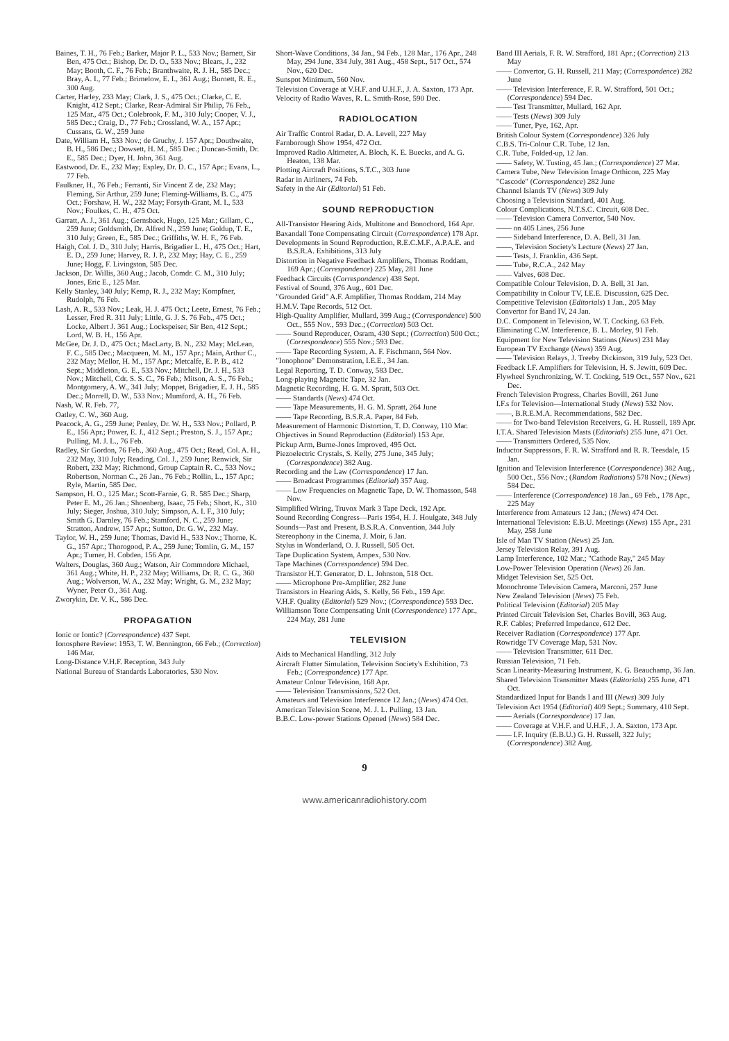Baines, T. H., 76 Feb.; Barker, Major P. L., 533 Nov.; Barnett, Sir Ben, 475 Oct.; Bishop, Dr. D. O., 533 Nov.; Blears, J., 232 May; Booth, C. F., 76 Feb.; Branthwaite, R. J. H., 585 Dec.; Bray, A. I., 77 Feb.; Brimelow, E. I., 361 Aug.; Burnett, R. E., 300 Aug.
Carter, Harley, 233 May; Clark, J. S., 475 Oct.; Clarke, C. E. Knight, 412 Sept.; Clarke, Rear-Admiral Sir Philip, 76 Feb., 125 Mar., 475 Oct.; Colebrook, F. M., 310 July; Cooper, V. J., 585 Dec.; Craig, D., 77 Feb.; Crossland, W. A., 157 Apr.; Cussans, G. W., 259 June
Date, William H., 533 Nov.; de Gruchy, J. 157 Apr.; Douthwaite, B. H., 586 Dec.; Dowsett, H. M., 585 Dec.; Duncan-Smith, Dr. E., 585 Dec.; Dyer, H. John, 361 Aug.
Eastwood, Dr. E., 232 May; Espley, Dr. D. C., 157 Apr.; Evans, L., 77 Feb.
Faulkner, H., 76 Feb.; Ferranti, Sir Vincent Z de, 232 May; Fleming, Sir Arthur, 259 June; Fleming-Williams, B. C., 475 Oct.; Forshaw, H. W., 232 May; Forsyth-Grant, M. I., 533 Nov.; Foulkes, C. H., 475 Oct.
Garratt, A. J., 361 Aug.; Gernsback, Hugo, 125 Mar.; Gillam, C., 259 June; Goldsmith, Dr. Alfred N., 259 June; Goldup, T. E., 310 July; Green, E., 585 Dec.; Griffiths, W. H. F., 76 Feb.
Haigh, Col. J. D., 310 July; Harris, Brigadier L. H., 475 Oct.; Hart, E. D., 259 June; Harvey, R. J. P., 232 May; Hay, C. E., 259 June; Hogg, F. Livingston, 585 Dec.
Jackson, Dr. Willis, 360 Aug.; Jacob, Comdr. C. M., 310 July; Jones, Eric E., 125 Mar.
Kelly Stanley, 340 July; Kemp, R. J., 232 May; Kompfner, Rudolph, 76 Feb.
Lash, A. R., 533 Nov.; Leak, H. J. 475 Oct.; Leete, Ernest, 76 Feb.; Lesser, Fred R. 311 July; Little, G. J. S. 76 Feb., 475 Oct.; Locke, Albert J. 361 Aug.; Lockspeiser, Sir Ben, 412 Sept.; Lord, W. B. H., 156 Apr.
McGee, Dr. J. D., 475 Oct.; MacLarty, B. N., 232 May; McLean, F. C., 585 Dec.; Macqueen, M. M., 157 Apr.; Main, Arthur C., 232 May; Mellor, H. M., 157 Apr.; Metcalfe, E. P. B., 412 Sept.; Middleton, G. E., 533 Nov.; Mitchell, Dr. J. H., 533 Nov.; Mitchell, Cdr. S. S. C., 76 Feb.; Mitson, A. S., 76 Feb.; Montgomery, A. W., 341 July; Moppet, Brigadier, E. J. H., 585 Dec.; Morrell, D. W., 533 Nov.; Mumford, A. H., 76 Feb.
Nash, W. R. Feb. 77,
Oatley, C. W., 360 Aug.
Peacock, A. G., 259 June; Penley, Dr. W. H., 533 Nov.; Pollard, P. E., 156 Apr.; Power, E. J., 412 Sept.; Preston, S. J., 157 Apr.; Pulling, M. J. L., 76 Feb.
Radley, Sir Gordon, 76 Feb., 360 Aug., 475 Oct.; Read, Col. A. H., 232 May, 310 July; Reading, Col. J., 259 June; Renwick, Sir Robert, 232 May; Richmond, Group Captain R. C., 533 Nov.; Robertson, Norman C., 26 Jan., 76 Feb.; Rollin, L., 157 Apr.; Ryle, Martin, 585 Dec.
Sampson, H. O., 125 Mar.; Scott-Farnie, G. R. 585 Dec.; Sharp, Peter E. M., 26 Jan.; Shoenberg, Isaac, 75 Feb.; Short, K., 310 July; Sieger, Joshua, 310 July; Simpson, A. I. F., 310 July; Smith G. Darnley, 76 Feb.; Stamford, N. C., 259 June; Stratton, Andrew, 157 Apr.; Sutton, Dr. G. W., 232 May.
Taylor, W. H., 259 June; Thomas, David H., 533 Nov.; Thorne, K. G., 157 Apr.; Thorogood, P. A., 259 June; Tomlin, G. M., 157 Apr.; Turner, H. Cobden, 156 Apr.
Walters, Douglas, 360 Aug.; Watson, Air Commodore Michael, 361 Aug.; White, H. P., 232 May; Williams, Dr. R. C. G., 360 Aug.; Wolverson, W. A., 232 May; Wright, G. M., 232 May; Wyner, Peter O., 361 Aug.
Zworykin, Dr. V. K., 586 Dec.
PROPAGATION
Ionic or Iontic? (Correspondence) 437 Sept.
Ionosphere Review: 1953, T. W. Bennington, 66 Feb.; (Correction) 146 Mar.
Long-Distance V.H.F. Reception, 343 July
National Bureau of Standards Laboratories, 530 Nov.
Short-Wave Conditions, 34 Jan., 94 Feb., 128 Mar., 176 Apr., 248 May, 294 June, 334 July, 381 Aug., 458 Sept., 517 Oct., 574 Nov., 620 Dec.
Sunspot Minimum, 560 Nov.
Television Coverage at V.H.F. and U.H.F., J. A. Saxton, 173 Apr.
Velocity of Radio Waves, R. L. Smith-Rose, 590 Dec.
RADIOLOCATION
Air Traffic Control Radar, D. A. Levell, 227 May
Farnborough Show 1954, 472 Oct.
Improved Radio Altimeter, A. Bloch, K. E. Buecks, and A. G. Heaton, 138 Mar.
Plotting Aircraft Positions, S.T.C., 303 June
Radar in Airliners, 74 Feb.
Safety in the Air (Editorial) 51 Feb.
SOUND REPRODUCTION
All-Transistor Hearing Aids, Multitone and Bonochord, 164 Apr.
Baxandall Tone Compensating Circuit (Correspondence) 178 Apr.
Developments in Sound Reproduction, R.E.C.M.F., A.P.A.E. and B.S.R.A. Exhibitions, 313 July
Distortion in Negative Feedback Amplifiers, Thomas Roddam, 169 Apr.; (Correspondence) 225 May, 281 June
Feedback Circuits (Correspondence) 438 Sept.
Festival of Sound, 376 Aug., 601 Dec.
"Grounded Grid" A.F. Amplifier, Thomas Roddam, 214 May
H.M.V. Tape Records, 512 Oct.
High-Quality Amplifier, Mullard, 399 Aug.; (Correspondence) 500 Oct., 555 Nov., 593 Dec.; (Correction) 503 Oct.
—— Sound Reproducer, Osram, 430 Sept.; (Correction) 500 Oct.; (Correspondence) 555 Nov.; 593 Dec.
—— Tape Recording System, A. F. Fischmann, 564 Nov.
"Ionophone" Demonstration, I.E.E., 34 Jan.
Legal Reporting, T. D. Conway, 583 Dec.
Long-playing Magnetic Tape, 32 Jan.
Magnetic Recording, H. G. M. Spratt, 503 Oct.
—— Standards (News) 474 Oct.
—— Tape Measurements, H. G. M. Spratt, 264 June
—— Tape Recording, B.S.R.A. Paper, 84 Feb.
Measurement of Harmonic Distortion, T. D. Conway, 110 Mar.
Objectives in Sound Reproduction (Editorial) 153 Apr.
Pickup Arm, Burne-Jones Improved, 495 Oct.
Piezoelectric Crystals, S. Kelly, 275 June, 345 July; (Correspondence) 382 Aug.
Recording and the Law (Correspondence) 17 Jan.
—— Broadcast Programmes (Editorial) 357 Aug.
—— Low Frequencies on Magnetic Tape, D. W. Thomasson, 548 Nov.
Simplified Wiring, Truvox Mark 3 Tape Deck, 192 Apr.
Sound Recording Congress—Paris 1954, H. J. Houlgate, 348 July
Sounds—Past and Present, B.S.R.A. Convention, 344 July
Stereophony in the Cinema, J. Moir, 6 Jan.
Stylus in Wonderland, O. J. Russell, 505 Oct.
Tape Duplication System, Ampex, 530 Nov.
Tape Machines (Correspondence) 594 Dec.
Transistor H.T. Generator, D. L. Johnston, 518 Oct.
—— Microphone Pre-Amplifier, 282 June
Transistors in Hearing Aids, S. Kelly, 56 Feb., 159 Apr.
V.H.F. Quality (Editorial) 529 Nov.; (Correspondence) 593 Dec.
Williamson Tone Compensating Unit (Correspondence) 177 Apr., 224 May, 281 June
TELEVISION
Aids to Mechanical Handling, 312 July
Aircraft Flutter Simulation, Television Society's Exhibition, 73 Feb.; (Correspondence) 177 Apr.
Amateur Colour Television, 168 Apr.
—— Television Transmissions, 522 Oct.
Amateurs and Television Interference 12 Jan.; (News) 474 Oct.
American Television Scene, M. J. L. Pulling, 13 Jan.
B.B.C. Low-power Stations Opened (News) 584 Dec.
Band III Aerials, F. R. W. Strafford, 181 Apr.; (Correction) 213 May
—— Convertor, G. H. Russell, 211 May; (Correspondence) 282 June
—— Television Interference, F. R. W. Strafford, 501 Oct.; (Correspondence) 594 Dec.
—— Test Transmitter, Mullard, 162 Apr.
—— Tests (News) 309 July
—— Tuner, Pye, 162, Apr.
British Colour System (Correspondence) 326 July
C.B.S. Tri-Colour C.R. Tube, 12 Jan.
C.R. Tube, Folded-up, 12 Jan.
—— Safety, W. Tusting, 45 Jan.; (Correspondence) 27 Mar.
Camera Tube, New Television Image Orthicon, 225 May
"Cascode" (Correspondence) 282 June
Channel Islands TV (News) 309 July
Choosing a Television Standard, 401 Aug.
Colour Complications, N.T.S.C. Circuit, 608 Dec.
—— Television Camera Convertor, 540 Nov.
—— on 405 Lines, 256 June
—— Sideband Interference, D. A. Bell, 31 Jan.
——, Television Society's Lecture (News) 27 Jan.
—— Tests, J. Franklin, 436 Sept.
—— Tube, R.C.A., 242 May
—— Valves, 608 Dec.
Compatible Colour Television, D. A. Bell, 31 Jan.
Compatibility in Colour TV, I.E.E. Discussion, 625 Dec.
Competitive Television (Editorials) 1 Jan., 205 May
Convertor for Band IV, 24 Jan.
D.C. Component in Television, W. T. Cocking, 63 Feb.
Eliminating C.W. Interference, B. L. Morley, 91 Feb.
Equipment for New Television Stations (News) 231 May
European TV Exchange (News) 359 Aug.
—— Television Relays, J. Treeby Dickinson, 319 July, 523 Oct.
Feedback I.F. Amplifiers for Television, H. S. Jewitt, 609 Dec.
Flywheel Synchronizing, W. T. Cocking, 519 Oct., 557 Nov., 621 Dec.
French Television Progress, Charles Bovill, 261 June
I.F.s for Television—International Study (News) 532 Nov.
——, B.R.E.M.A. Recommendations, 582 Dec.
—— for Two-band Television Receivers, G. H. Russell, 189 Apr.
I.T.A. Shared Television Masts (Editorials) 255 June, 471 Oct.
—— Transmitters Ordered, 535 Nov.
Inductor Suppressors, F. R. W. Strafford and R. R. Teesdale, 15 Jan.
Ignition and Television Interference (Correspondence) 382 Aug., 500 Oct., 556 Nov.; (Random Radiations) 578 Nov.; (News) 584 Dec.
—— Interference (Correspondence) 18 Jan., 69 Feb., 178 Apr., 225 May
Interference from Amateurs 12 Jan.; (News) 474 Oct.
International Television: E.B.U. Meetings (News) 155 Apr., 231 May, 258 June
Isle of Man TV Station (News) 25 Jan.
Jersey Television Relay, 391 Aug.
Lamp Interference, 102 Mar.; "Cathode Ray," 245 May
Low-Power Television Operation (News) 26 Jan.
Midget Television Set, 525 Oct.
Monochrome Television Camera, Marconi, 257 June
New Zealand Television (News) 75 Feb.
Political Television (Editorial) 205 May
Printed Circuit Television Set, Charles Bovill, 363 Aug.
R.F. Cables; Preferred Impedance, 612 Dec.
Receiver Radiation (Correspondence) 177 Apr.
Rowridge TV Coverage Map, 531 Nov.
—— Television Transmitter, 611 Dec.
Russian Television, 71 Feb.
Scan Linearity-Measuring Instrument, K. G. Beauchamp, 36 Jan.
Shared Television Transmitter Masts (Editorials) 255 June, 471 Oct.
Standardized Input for Bands I and III (News) 309 July
Television Act 1954 (Editorial) 409 Sept.; Summary, 410 Sept.
—— Aerials (Correspondence) 17 Jan.
—— Coverage at V.H.F. and U.H.F., J. A. Saxton, 173 Apr.
—— I.F. Inquiry (E.B.U.) G. H. Russell, 322 July; (Correspondence) 382 Aug.
9
www.americanradiohistory.com